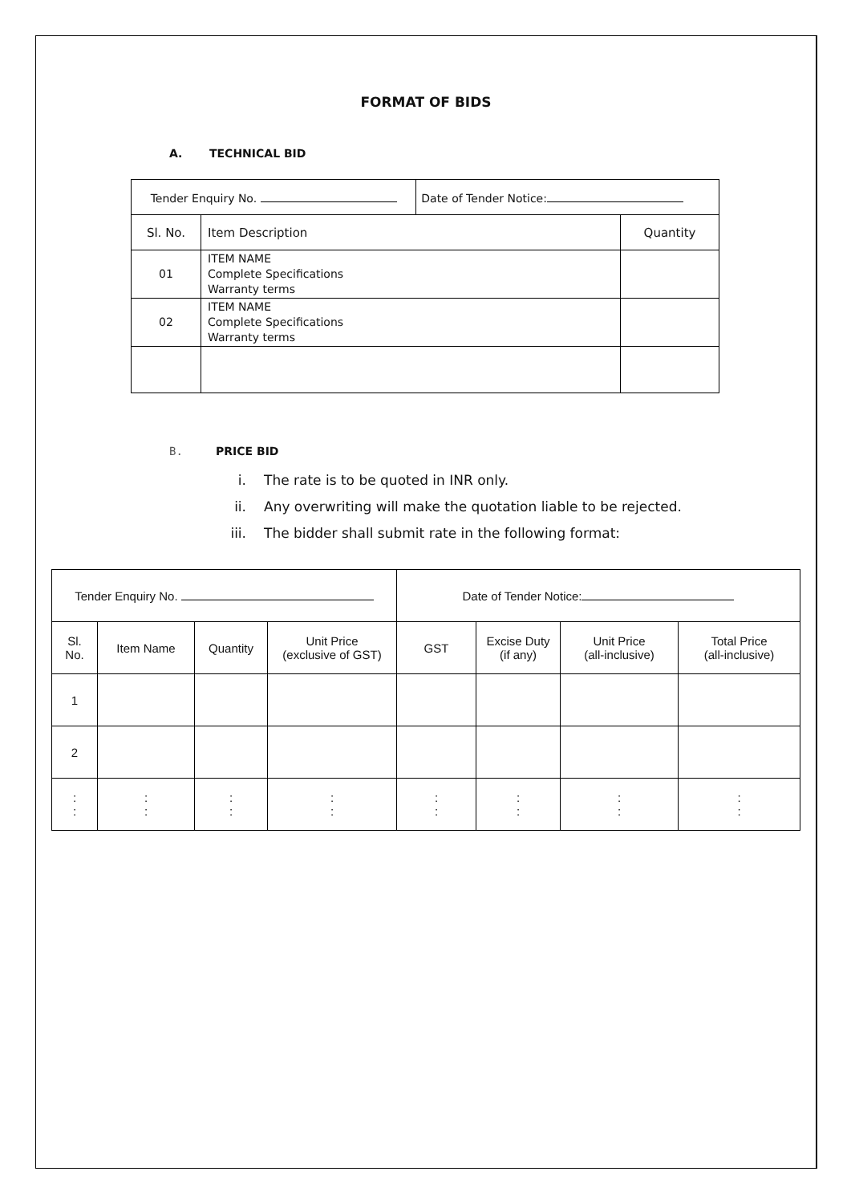FORMAT OF BIDS
A. TECHNICAL BID
| Tender Enquiry No. | | Date of Tender Notice: | |
| Sl. No. | Item Description | | Quantity |
| 01 | ITEM NAME Complete Specifications Warranty terms | | |
| 02 | ITEM NAME Complete Specifications Warranty terms | | |
B. PRICE BID
i. The rate is to be quoted in INR only.
ii. Any overwriting will make the quotation liable to be rejected.
iii. The bidder shall submit rate in the following format:
| Tender Enquiry No. | | | | Date of Tender Notice: | | | |
| Sl. No. | Item Name | Quantity | Unit Price (exclusive of GST) | GST | Excise Duty (if any) | Unit Price (all-inclusive) | Total Price (all-inclusive) |
| 1 | | | | | | | |
| 2 | | | | | | | |
| : : | : : | : : | : : | : : | : : | : : | : : |